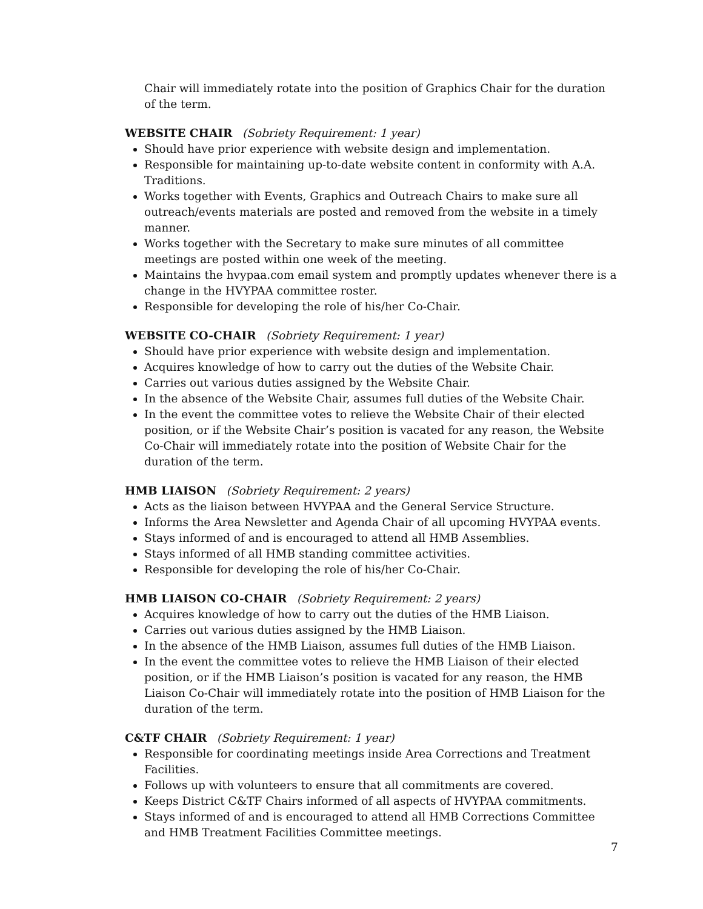Chair will immediately rotate into the position of Graphics Chair for the duration of the term.
WEBSITE CHAIR (Sobriety Requirement: 1 year)
Should have prior experience with website design and implementation.
Responsible for maintaining up-to-date website content in conformity with A.A. Traditions.
Works together with Events, Graphics and Outreach Chairs to make sure all outreach/events materials are posted and removed from the website in a timely manner.
Works together with the Secretary to make sure minutes of all committee meetings are posted within one week of the meeting.
Maintains the hvypaa.com email system and promptly updates whenever there is a change in the HVYPAA committee roster.
Responsible for developing the role of his/her Co-Chair.
WEBSITE CO-CHAIR (Sobriety Requirement: 1 year)
Should have prior experience with website design and implementation.
Acquires knowledge of how to carry out the duties of the Website Chair.
Carries out various duties assigned by the Website Chair.
In the absence of the Website Chair, assumes full duties of the Website Chair.
In the event the committee votes to relieve the Website Chair of their elected position, or if the Website Chair’s position is vacated for any reason, the Website Co-Chair will immediately rotate into the position of Website Chair for the duration of the term.
HMB LIAISON (Sobriety Requirement: 2 years)
Acts as the liaison between HVYPAA and the General Service Structure.
Informs the Area Newsletter and Agenda Chair of all upcoming HVYPAA events.
Stays informed of and is encouraged to attend all HMB Assemblies.
Stays informed of all HMB standing committee activities.
Responsible for developing the role of his/her Co-Chair.
HMB LIAISON CO-CHAIR (Sobriety Requirement: 2 years)
Acquires knowledge of how to carry out the duties of the HMB Liaison.
Carries out various duties assigned by the HMB Liaison.
In the absence of the HMB Liaison, assumes full duties of the HMB Liaison.
In the event the committee votes to relieve the HMB Liaison of their elected position, or if the HMB Liaison’s position is vacated for any reason, the HMB Liaison Co-Chair will immediately rotate into the position of HMB Liaison for the duration of the term.
C&TF CHAIR (Sobriety Requirement: 1 year)
Responsible for coordinating meetings inside Area Corrections and Treatment Facilities.
Follows up with volunteers to ensure that all commitments are covered.
Keeps District C&TF Chairs informed of all aspects of HVYPAA commitments.
Stays informed of and is encouraged to attend all HMB Corrections Committee and HMB Treatment Facilities Committee meetings.
7